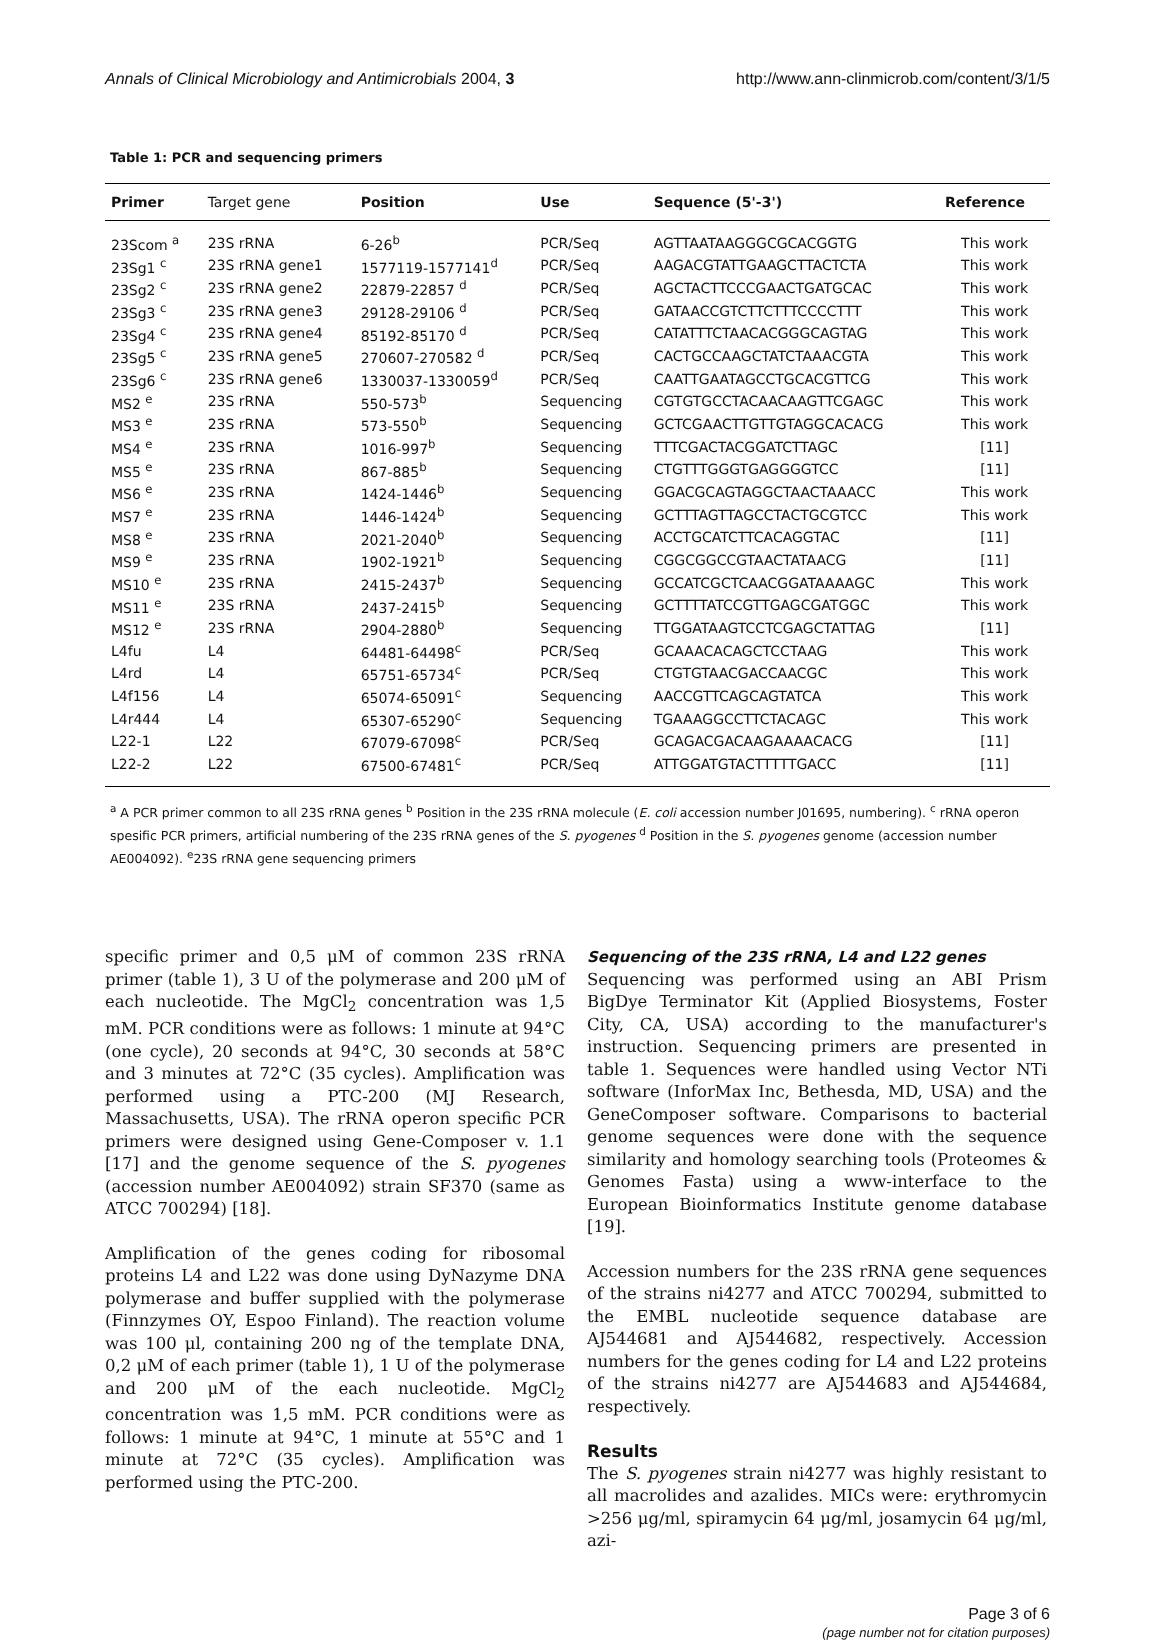Annals of Clinical Microbiology and Antimicrobials 2004, 3 http://www.ann-clinmicrob.com/content/3/1/5
Table 1: PCR and sequencing primers
| Primer | Target gene | Position | Use | Sequence (5'-3') | Reference |
| --- | --- | --- | --- | --- | --- |
| 23Scom <sup>a</sup> | 23S rRNA | 6-26<sup>b</sup> | PCR/Seq | AGTTAATAAGGGCGCACGGTG | This work |
| 23Sg1 <sup>c</sup> | 23S rRNA gene1 | 1577119-1577141<sup>d</sup> | PCR/Seq | AAGACGTATTGAAGCTTACTCTA | This work |
| 23Sg2 <sup>c</sup> | 23S rRNA gene2 | 22879-22857 <sup>d</sup> | PCR/Seq | AGCTACTTCCCGAACTGATGCAC | This work |
| 23Sg3 <sup>c</sup> | 23S rRNA gene3 | 29128-29106 <sup>d</sup> | PCR/Seq | GATAACCGTCTTCTTTCCCCTTT | This work |
| 23Sg4 <sup>c</sup> | 23S rRNA gene4 | 85192-85170 <sup>d</sup> | PCR/Seq | CATATTTCTAACACGGGCAGTAG | This work |
| 23Sg5 <sup>c</sup> | 23S rRNA gene5 | 270607-270582 <sup>d</sup> | PCR/Seq | CACTGCCAAGCTATCTAAACGTA | This work |
| 23Sg6 <sup>c</sup> | 23S rRNA gene6 | 1330037-1330059<sup>d</sup> | PCR/Seq | CAATTGAATAGCCTGCACGTTCG | This work |
| MS2 <sup>e</sup> | 23S rRNA | 550-573<sup>b</sup> | Sequencing | CGTGTGCCTACAACAAGTTCGAGC | This work |
| MS3 <sup>e</sup> | 23S rRNA | 573-550<sup>b</sup> | Sequencing | GCTCGAACTTGTTGTAGGCACACG | This work |
| MS4 <sup>e</sup> | 23S rRNA | 1016-997<sup>b</sup> | Sequencing | TTTCGACTACGGATCTTAGC | [11] |
| MS5 <sup>e</sup> | 23S rRNA | 867-885<sup>b</sup> | Sequencing | CTGTTTGGGTGAGGGGTCC | [11] |
| MS6 <sup>e</sup> | 23S rRNA | 1424-1446<sup>b</sup> | Sequencing | GGACGCAGTAGGCTAACTAAACC | This work |
| MS7 <sup>e</sup> | 23S rRNA | 1446-1424<sup>b</sup> | Sequencing | GCTTTAGTTAGCCTACTGCGTCC | This work |
| MS8 <sup>e</sup> | 23S rRNA | 2021-2040<sup>b</sup> | Sequencing | ACCTGCATCTTCACAGGTAC | [11] |
| MS9 <sup>e</sup> | 23S rRNA | 1902-1921<sup>b</sup> | Sequencing | CGGCGGCCGTAACTATAACG | [11] |
| MS10 <sup>e</sup> | 23S rRNA | 2415-2437<sup>b</sup> | Sequencing | GCCATCGCTCAACGGATAAAAGC | This work |
| MS11 <sup>e</sup> | 23S rRNA | 2437-2415<sup>b</sup> | Sequencing | GCTTTTATCCGTTGAGCGATGGC | This work |
| MS12 <sup>e</sup> | 23S rRNA | 2904-2880<sup>b</sup> | Sequencing | TTGGATAAGTCCTCGAGCTATTAG | [11] |
| L4fu | L4 | 64481-64498<sup>c</sup> | PCR/Seq | GCAAACACAGCTCCTAAG | This work |
| L4rd | L4 | 65751-65734<sup>c</sup> | PCR/Seq | CTGTGTAACGACCAACGC | This work |
| L4f156 | L4 | 65074-65091<sup>c</sup> | Sequencing | AACCGTTCAGCAGTATCA | This work |
| L4r444 | L4 | 65307-65290<sup>c</sup> | Sequencing | TGAAAGGCCTTCTACAGC | This work |
| L22-1 | L22 | 67079-67098<sup>c</sup> | PCR/Seq | GCAGACGACAAGAAAACACG | [11] |
| L22-2 | L22 | 67500-67481<sup>c</sup> | PCR/Seq | ATTGGATGTACTTTTTGACC | [11] |
<sup>a</sup> A PCR primer common to all 23S rRNA genes <sup>b</sup> Position in the 23S rRNA molecule (E. coli accession number J01695, numbering). <sup>c</sup> rRNA operon spesific PCR primers, artificial numbering of the 23S rRNA genes of the S. pyogenes <sup>d</sup> Position in the S. pyogenes genome (accession number AE004092). <sup>e</sup>23S rRNA gene sequencing primers
specific primer and 0,5 μM of common 23S rRNA primer (table 1), 3 U of the polymerase and 200 μM of each nucleotide. The MgCl<sub>2</sub> concentration was 1,5 mM. PCR conditions were as follows: 1 minute at 94°C (one cycle), 20 seconds at 94°C, 30 seconds at 58°C and 3 minutes at 72°C (35 cycles). Amplification was performed using a PTC-200 (MJ Research, Massachusetts, USA). The rRNA operon specific PCR primers were designed using Gene-Composer v. 1.1 [17] and the genome sequence of the S. pyogenes (accession number AE004092) strain SF370 (same as ATCC 700294) [18].
Amplification of the genes coding for ribosomal proteins L4 and L22 was done using DyNazyme DNA polymerase and buffer supplied with the polymerase (Finnzymes OY, Espoo Finland). The reaction volume was 100 μl, containing 200 ng of the template DNA, 0,2 μM of each primer (table 1), 1 U of the polymerase and 200 μM of the each nucleotide. MgCl<sub>2</sub> concentration was 1,5 mM. PCR conditions were as follows: 1 minute at 94°C, 1 minute at 55°C and 1 minute at 72°C (35 cycles). Amplification was performed using the PTC-200.
Sequencing of the 23S rRNA, L4 and L22 genes
Sequencing was performed using an ABI Prism BigDye Terminator Kit (Applied Biosystems, Foster City, CA, USA) according to the manufacturer's instruction. Sequencing primers are presented in table 1. Sequences were handled using Vector NTi software (InforMax Inc, Bethesda, MD, USA) and the GeneComposer software. Comparisons to bacterial genome sequences were done with the sequence similarity and homology searching tools (Proteomes & Genomes Fasta) using a www-interface to the European Bioinformatics Institute genome database [19].
Accession numbers for the 23S rRNA gene sequences of the strains ni4277 and ATCC 700294, submitted to the EMBL nucleotide sequence database are AJ544681 and AJ544682, respectively. Accession numbers for the genes coding for L4 and L22 proteins of the strains ni4277 are AJ544683 and AJ544684, respectively.
Results
The S. pyogenes strain ni4277 was highly resistant to all macrolides and azalides. MICs were: erythromycin >256 μg/ml, spiramycin 64 μg/ml, josamycin 64 μg/ml, azi-
Page 3 of 6
(page number not for citation purposes)